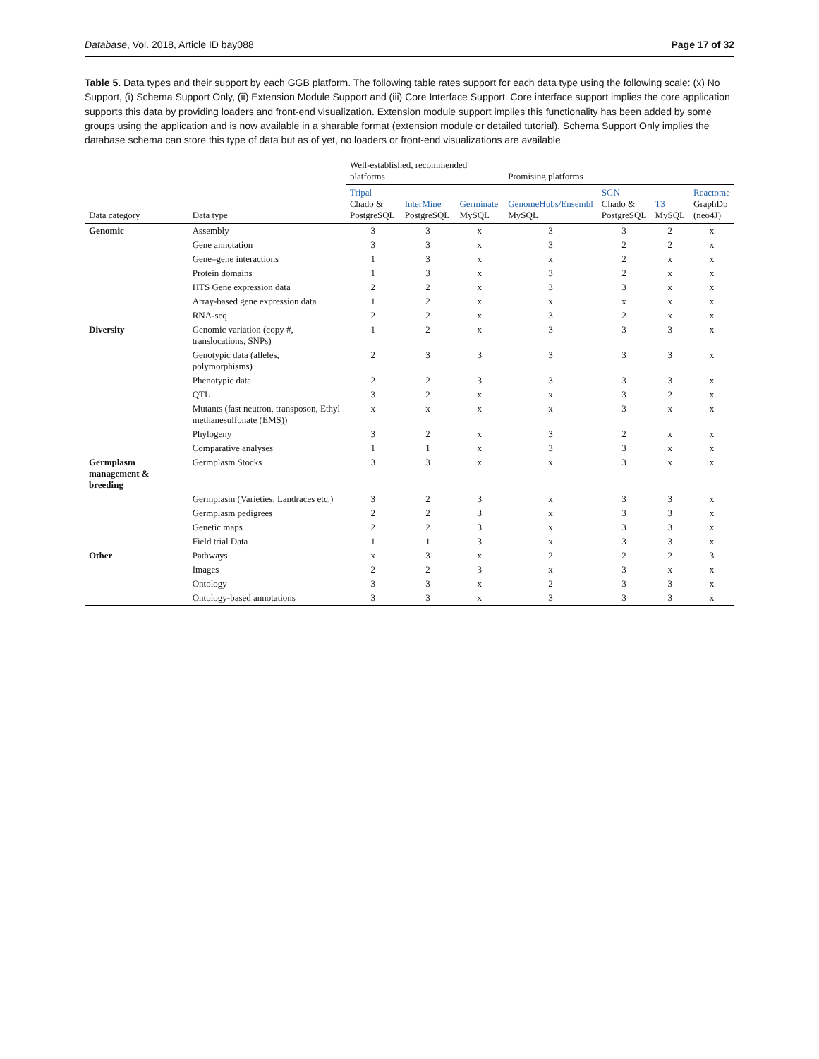Database, Vol. 2018, Article ID bay088 Page 17 of 32
Table 5. Data types and their support by each GGB platform. The following table rates support for each data type using the following scale: (x) No Support, (i) Schema Support Only, (ii) Extension Module Support and (iii) Core Interface Support. Core interface support implies the core application supports this data by providing loaders and front-end visualization. Extension module support implies this functionality has been added by some groups using the application and is now available in a sharable format (extension module or detailed tutorial). Schema Support Only implies the database schema can store this type of data but as of yet, no loaders or front-end visualizations are available
| | | Well-established, recommended platforms | | | Promising platforms | | | |
| --- | --- | --- | --- | --- | --- | --- | --- | --- |
| Data category | Data type | Tripal Chado & PostgreSQL | InterMine PostgreSQL | Germinate MySQL | GenomeHubs/Ensembl MySQL | SGN Chado & PostgreSQL | T3 MySQL | Reactome GraphDb (neo4J) |
| Genomic | Assembly | 3 | 3 | x | 3 | 3 | 2 | x |
| | Gene annotation | 3 | 3 | x | 3 | 2 | 2 | x |
| | Gene–gene interactions | 1 | 3 | x | x | 2 | x | x |
| | Protein domains | 1 | 3 | x | 3 | 2 | x | x |
| | HTS Gene expression data | 2 | 2 | x | 3 | 3 | x | x |
| | Array-based gene expression data | 1 | 2 | x | x | x | x | x |
| | RNA-seq | 2 | 2 | x | 3 | 2 | x | x |
| Diversity | Genomic variation (copy #, translocations, SNPs) | 1 | 2 | x | 3 | 3 | 3 | x |
| | Genotypic data (alleles, polymorphisms) | 2 | 3 | 3 | 3 | 3 | 3 | x |
| | Phenotypic data | 2 | 2 | 3 | 3 | 3 | 3 | x |
| | QTL | 3 | 2 | x | x | 3 | 2 | x |
| | Mutants (fast neutron, transposon, Ethyl methanesulfonate (EMS)) | x | x | x | x | 3 | x | x |
| | Phylogeny | 3 | 2 | x | 3 | 2 | x | x |
| | Comparative analyses | 1 | 1 | x | 3 | 3 | x | x |
| Germplasm management & breeding | Germplasm Stocks | 3 | 3 | x | x | 3 | x | x |
| | Germplasm (Varieties, Landraces etc.) | 3 | 2 | 3 | x | 3 | 3 | x |
| | Germplasm pedigrees | 2 | 2 | 3 | x | 3 | 3 | x |
| | Genetic maps | 2 | 2 | 3 | x | 3 | 3 | x |
| | Field trial Data | 1 | 1 | 3 | x | 3 | 3 | x |
| Other | Pathways | x | 3 | x | 2 | 2 | 2 | 3 |
| | Images | 2 | 2 | 3 | x | 3 | x | x |
| | Ontology | 3 | 3 | x | 2 | 3 | 3 | x |
| | Ontology-based annotations | 3 | 3 | x | 3 | 3 | 3 | x |